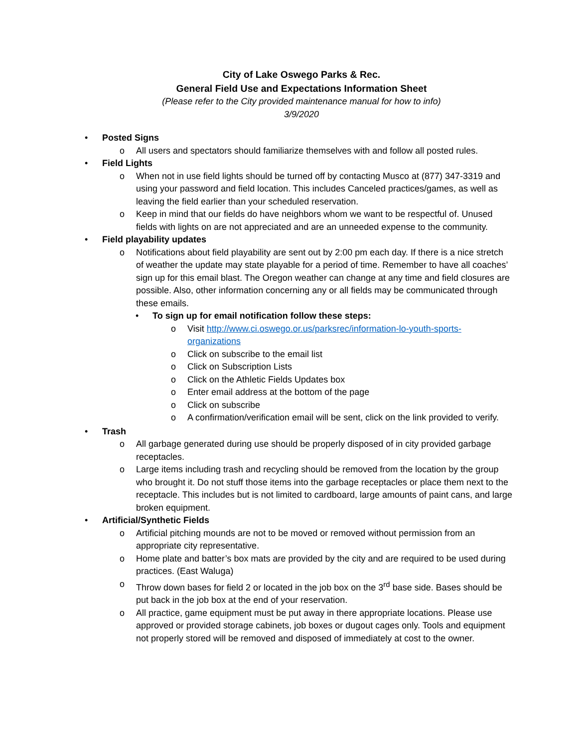City of Lake Oswego Parks & Rec.
General Field Use and Expectations Information Sheet
(Please refer to the City provided maintenance manual for how to info)
3/9/2020
• Posted Signs
o All users and spectators should familiarize themselves with and follow all posted rules.
• Field Lights
o When not in use field lights should be turned off by contacting Musco at (877) 347-3319 and using your password and field location. This includes Canceled practices/games, as well as leaving the field earlier than your scheduled reservation.
o Keep in mind that our fields do have neighbors whom we want to be respectful of. Unused fields with lights on are not appreciated and are an unneeded expense to the community.
• Field playability updates
o Notifications about field playability are sent out by 2:00 pm each day. If there is a nice stretch of weather the update may state playable for a period of time. Remember to have all coaches’ sign up for this email blast. The Oregon weather can change at any time and field closures are possible. Also, other information concerning any or all fields may be communicated through these emails.
• To sign up for email notification follow these steps:
o Visit http://www.ci.oswego.or.us/parksrec/information-lo-youth-sports-organizations
o Click on subscribe to the email list
o Click on Subscription Lists
o Click on the Athletic Fields Updates box
o Enter email address at the bottom of the page
o Click on subscribe
o A confirmation/verification email will be sent, click on the link provided to verify.
• Trash
o All garbage generated during use should be properly disposed of in city provided garbage receptacles.
o Large items including trash and recycling should be removed from the location by the group who brought it. Do not stuff those items into the garbage receptacles or place them next to the receptacle. This includes but is not limited to cardboard, large amounts of paint cans, and large broken equipment.
• Artificial/Synthetic Fields
o Artificial pitching mounds are not to be moved or removed without permission from an appropriate city representative.
o Home plate and batter’s box mats are provided by the city and are required to be used during practices. (East Waluga)
o Throw down bases for field 2 or located in the job box on the 3<sup>rd</sup> base side. Bases should be put back in the job box at the end of your reservation.
o All practice, game equipment must be put away in there appropriate locations. Please use approved or provided storage cabinets, job boxes or dugout cages only. Tools and equipment not properly stored will be removed and disposed of immediately at cost to the owner.